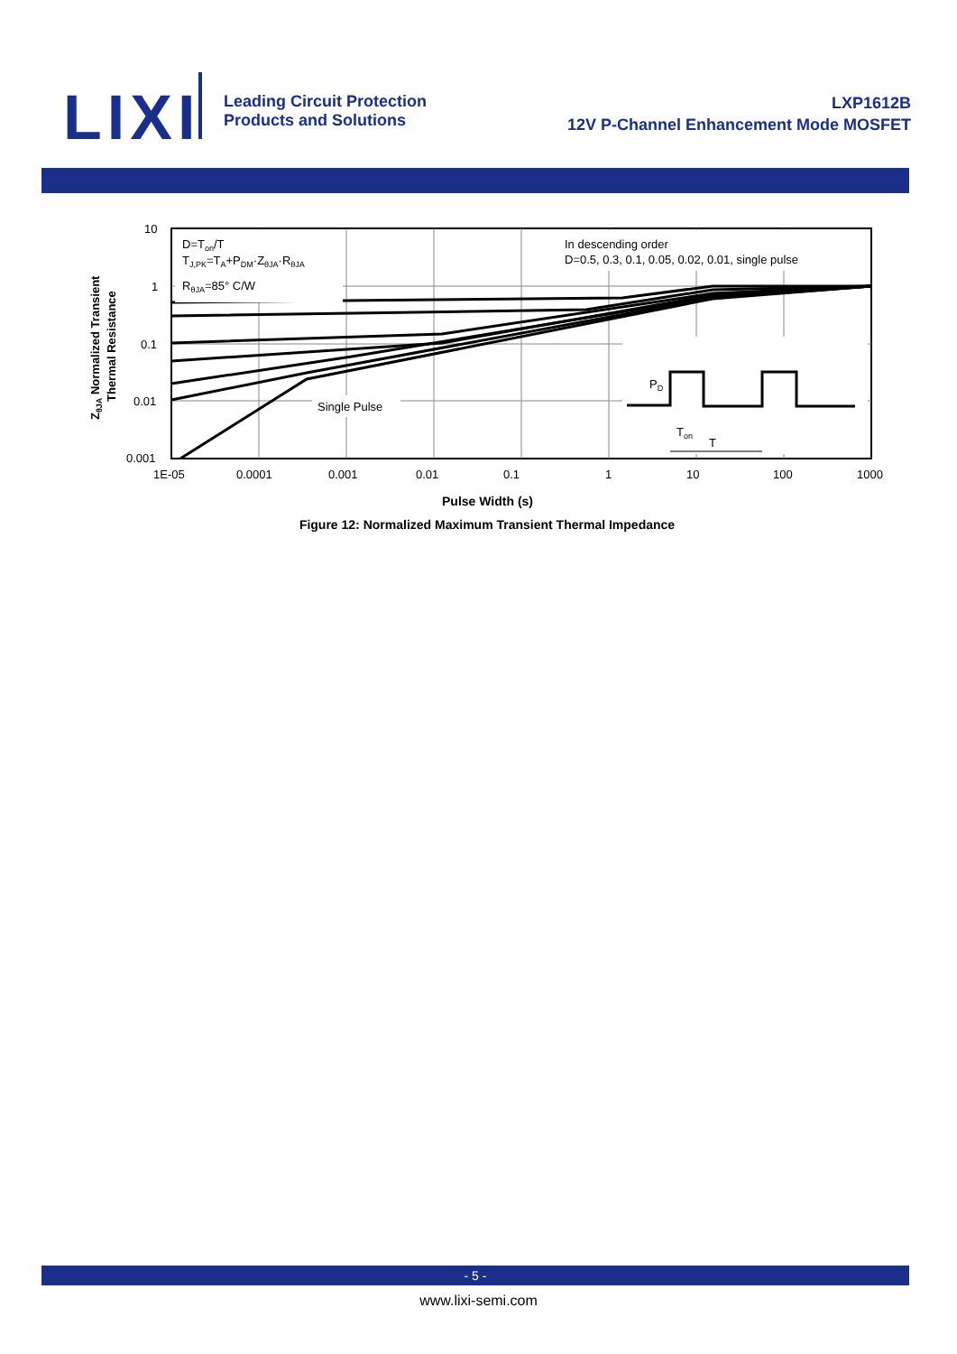LIXI
Leading Circuit Protection
Products and Solutions
LXP1612B
12V P-Channel Enhancement Mode MOSFET
ZθJA Normalized Transient
Thermal Resistance
D=Ton/T
TJ,PK=TA+PDM·ZθJA·RθJA
RθJA=85° C/W
In descending order
D=0.5, 0.3, 0.1, 0.05, 0.02, 0.01, single pulse
Single Pulse
PD
Ton
T
10
1
0.1
0.01
0.001
1E-05
0.0001
0.001
0.01
0.1
1
10
100
1000
Pulse Width (s)
Figure 12: Normalized Maximum Transient Thermal Impedance
- 5 -
www.lixi-semi.com